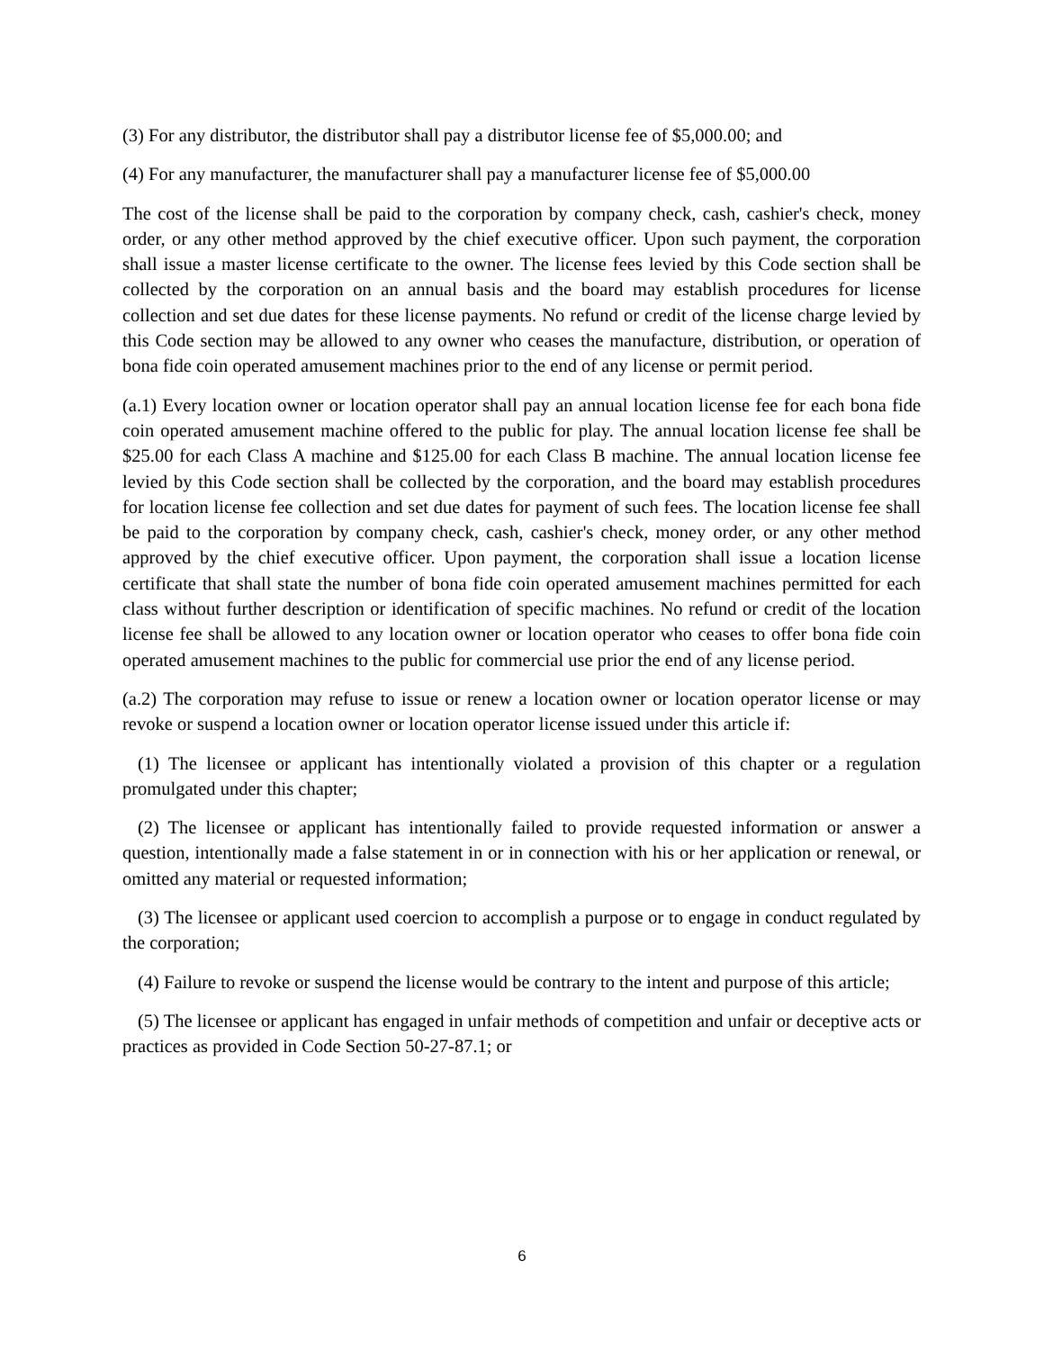(3) For any distributor, the distributor shall pay a distributor license fee of $5,000.00; and
(4) For any manufacturer, the manufacturer shall pay a manufacturer license fee of $5,000.00
The cost of the license shall be paid to the corporation by company check, cash, cashier's check, money order, or any other method approved by the chief executive officer. Upon such payment, the corporation shall issue a master license certificate to the owner. The license fees levied by this Code section shall be collected by the corporation on an annual basis and the board may establish procedures for license collection and set due dates for these license payments. No refund or credit of the license charge levied by this Code section may be allowed to any owner who ceases the manufacture, distribution, or operation of bona fide coin operated amusement machines prior to the end of any license or permit period.
(a.1) Every location owner or location operator shall pay an annual location license fee for each bona fide coin operated amusement machine offered to the public for play. The annual location license fee shall be $25.00 for each Class A machine and $125.00 for each Class B machine. The annual location license fee levied by this Code section shall be collected by the corporation, and the board may establish procedures for location license fee collection and set due dates for payment of such fees. The location license fee shall be paid to the corporation by company check, cash, cashier's check, money order, or any other method approved by the chief executive officer. Upon payment, the corporation shall issue a location license certificate that shall state the number of bona fide coin operated amusement machines permitted for each class without further description or identification of specific machines. No refund or credit of the location license fee shall be allowed to any location owner or location operator who ceases to offer bona fide coin operated amusement machines to the public for commercial use prior the end of any license period.
(a.2) The corporation may refuse to issue or renew a location owner or location operator license or may revoke or suspend a location owner or location operator license issued under this article if:
(1) The licensee or applicant has intentionally violated a provision of this chapter or a regulation promulgated under this chapter;
(2) The licensee or applicant has intentionally failed to provide requested information or answer a question, intentionally made a false statement in or in connection with his or her application or renewal, or omitted any material or requested information;
(3) The licensee or applicant used coercion to accomplish a purpose or to engage in conduct regulated by the corporation;
(4) Failure to revoke or suspend the license would be contrary to the intent and purpose of this article;
(5) The licensee or applicant has engaged in unfair methods of competition and unfair or deceptive acts or practices as provided in Code Section 50-27-87.1; or
6